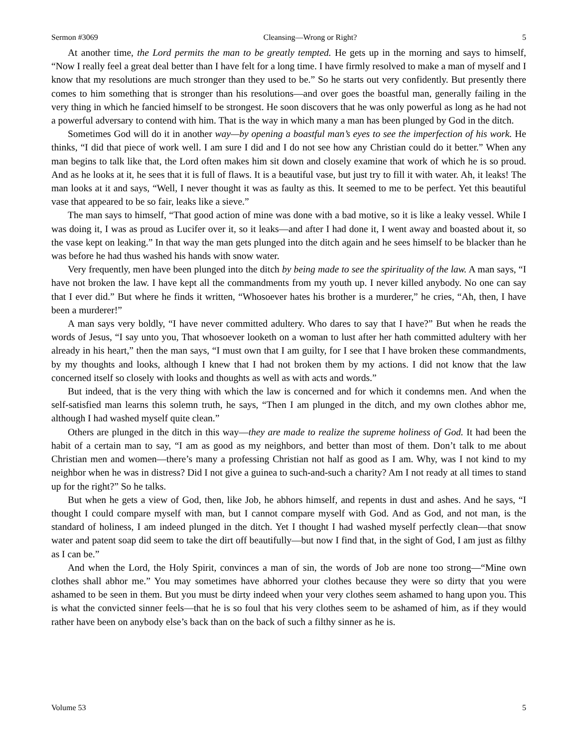Sermon #3069 Cleansing—Wrong or Right? 5
At another time, the Lord permits the man to be greatly tempted. He gets up in the morning and says to himself, “Now I really feel a great deal better than I have felt for a long time. I have firmly resolved to make a man of myself and I know that my resolutions are much stronger than they used to be.” So he starts out very confidently. But presently there comes to him something that is stronger than his resolutions—and over goes the boastful man, generally failing in the very thing in which he fancied himself to be strongest. He soon discovers that he was only powerful as long as he had not a powerful adversary to contend with him. That is the way in which many a man has been plunged by God in the ditch.
Sometimes God will do it in another way—by opening a boastful man’s eyes to see the imperfection of his work. He thinks, “I did that piece of work well. I am sure I did and I do not see how any Christian could do it better.” When any man begins to talk like that, the Lord often makes him sit down and closely examine that work of which he is so proud. And as he looks at it, he sees that it is full of flaws. It is a beautiful vase, but just try to fill it with water. Ah, it leaks! The man looks at it and says, “Well, I never thought it was as faulty as this. It seemed to me to be perfect. Yet this beautiful vase that appeared to be so fair, leaks like a sieve.”
The man says to himself, “That good action of mine was done with a bad motive, so it is like a leaky vessel. While I was doing it, I was as proud as Lucifer over it, so it leaks—and after I had done it, I went away and boasted about it, so the vase kept on leaking.” In that way the man gets plunged into the ditch again and he sees himself to be blacker than he was before he had thus washed his hands with snow water.
Very frequently, men have been plunged into the ditch by being made to see the spirituality of the law. A man says, “I have not broken the law. I have kept all the commandments from my youth up. I never killed anybody. No one can say that I ever did.” But where he finds it written, “Whosoever hates his brother is a murderer,” he cries, “Ah, then, I have been a murderer!”
A man says very boldly, “I have never committed adultery. Who dares to say that I have?” But when he reads the words of Jesus, “I say unto you, That whosoever looketh on a woman to lust after her hath committed adultery with her already in his heart,” then the man says, “I must own that I am guilty, for I see that I have broken these commandments, by my thoughts and looks, although I knew that I had not broken them by my actions. I did not know that the law concerned itself so closely with looks and thoughts as well as with acts and words.”
But indeed, that is the very thing with which the law is concerned and for which it condemns men. And when the self-satisfied man learns this solemn truth, he says, “Then I am plunged in the ditch, and my own clothes abhor me, although I had washed myself quite clean.”
Others are plunged in the ditch in this way—they are made to realize the supreme holiness of God. It had been the habit of a certain man to say, “I am as good as my neighbors, and better than most of them. Don’t talk to me about Christian men and women—there’s many a professing Christian not half as good as I am. Why, was I not kind to my neighbor when he was in distress? Did I not give a guinea to such-and-such a charity? Am I not ready at all times to stand up for the right?” So he talks.
But when he gets a view of God, then, like Job, he abhors himself, and repents in dust and ashes. And he says, “I thought I could compare myself with man, but I cannot compare myself with God. And as God, and not man, is the standard of holiness, I am indeed plunged in the ditch. Yet I thought I had washed myself perfectly clean—that snow water and patent soap did seem to take the dirt off beautifully—but now I find that, in the sight of God, I am just as filthy as I can be.”
And when the Lord, the Holy Spirit, convinces a man of sin, the words of Job are none too strong—“Mine own clothes shall abhor me.” You may sometimes have abhorred your clothes because they were so dirty that you were ashamed to be seen in them. But you must be dirty indeed when your very clothes seem ashamed to hang upon you. This is what the convicted sinner feels—that he is so foul that his very clothes seem to be ashamed of him, as if they would rather have been on anybody else’s back than on the back of such a filthy sinner as he is.
Volume 53 5